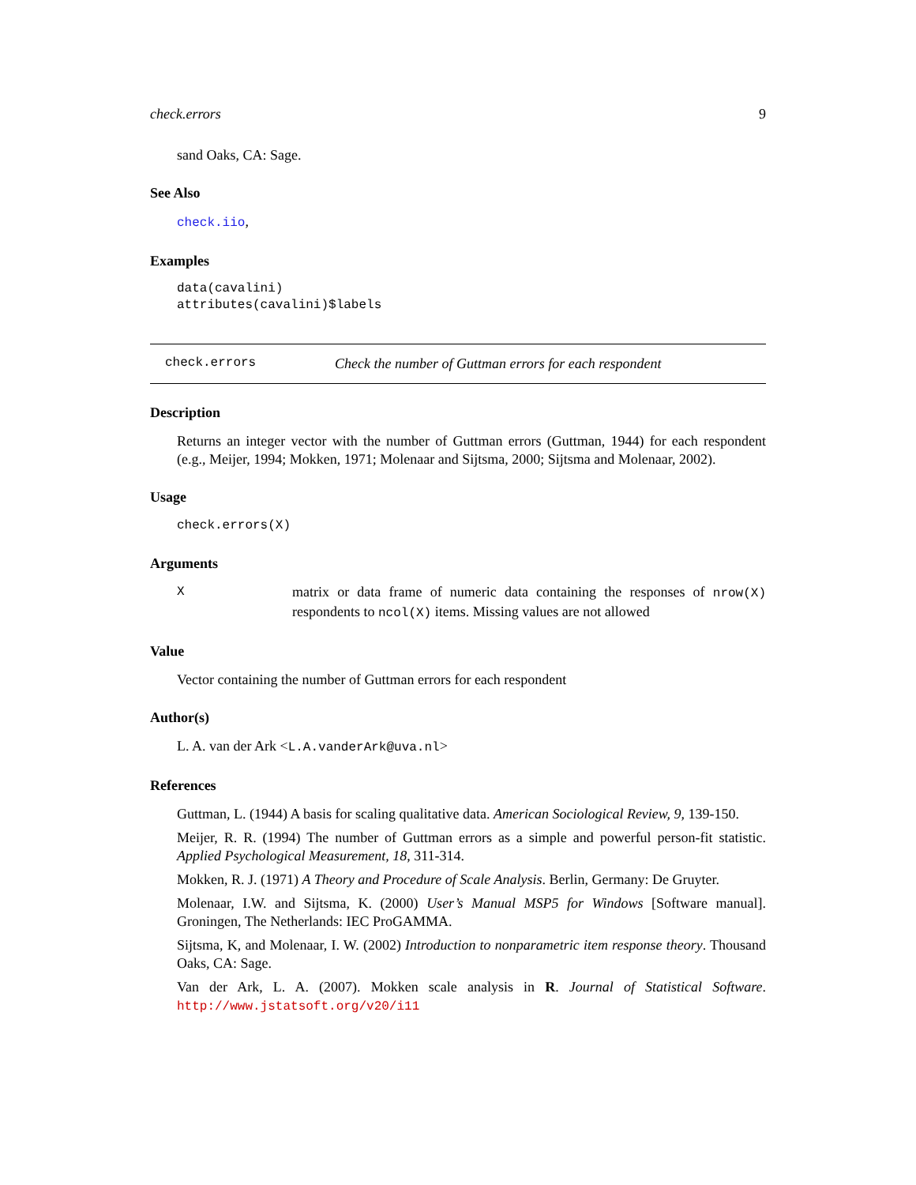check.errors 9
sand Oaks, CA: Sage.
See Also
check.iio,
Examples
data(cavalini)
attributes(cavalini)$labels
check.errors Check the number of Guttman errors for each respondent
Description
Returns an integer vector with the number of Guttman errors (Guttman, 1944) for each respondent (e.g., Meijer, 1994; Mokken, 1971; Molenaar and Sijtsma, 2000; Sijtsma and Molenaar, 2002).
Usage
check.errors(X)
Arguments
Xmatrix or data frame of numeric data containing the responses of nrow(X) respondents to ncol(X) items. Missing values are not allowed
Value
Vector containing the number of Guttman errors for each respondent
Author(s)
L. A. van der Ark <L.A.vanderArk@uva.nl>
References
Guttman, L. (1944) A basis for scaling qualitative data. American Sociological Review, 9, 139-150.
Meijer, R. R. (1994) The number of Guttman errors as a simple and powerful person-fit statistic. Applied Psychological Measurement, 18, 311-314.
Mokken, R. J. (1971) A Theory and Procedure of Scale Analysis. Berlin, Germany: De Gruyter.
Molenaar, I.W. and Sijtsma, K. (2000) User’s Manual MSP5 for Windows [Software manual]. Groningen, The Netherlands: IEC ProGAMMA.
Sijtsma, K, and Molenaar, I. W. (2002) Introduction to nonparametric item response theory. Thousand Oaks, CA: Sage.
Van der Ark, L. A. (2007). Mokken scale analysis in R. Journal of Statistical Software. http://www.jstatsoft.org/v20/i11